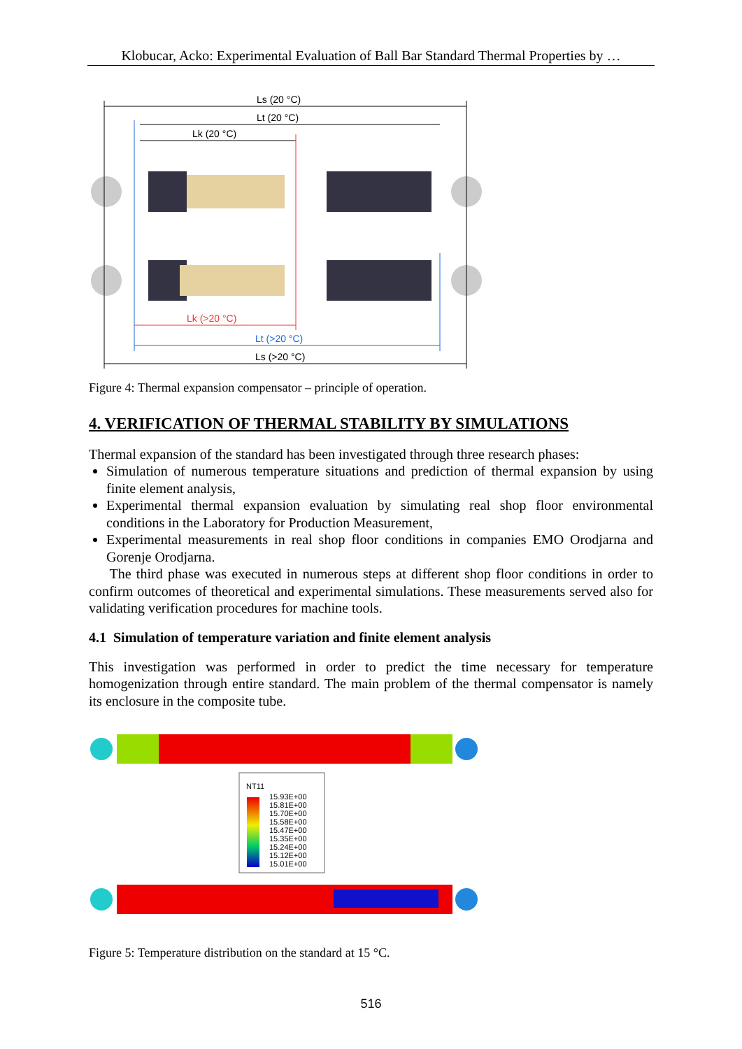Klobucar, Acko: Experimental Evaluation of Ball Bar Standard Thermal Properties by …
Ls (20 °C)
Lt (20 °C)
Lk (20 °C)
Lk (>20 °C)
Lt (>20 °C)
Ls (>20 °C)
Figure 4: Thermal expansion compensator – principle of operation.
4. VERIFICATION OF THERMAL STABILITY BY SIMULATIONS
Thermal expansion of the standard has been investigated through three research phases:
Simulation of numerous temperature situations and prediction of thermal expansion by using finite element analysis,
Experimental thermal expansion evaluation by simulating real shop floor environmental conditions in the Laboratory for Production Measurement,
Experimental measurements in real shop floor conditions in companies EMO Orodjarna and Gorenje Orodjarna.
The third phase was executed in numerous steps at different shop floor conditions in order to confirm outcomes of theoretical and experimental simulations. These measurements served also for validating verification procedures for machine tools.
4.1 Simulation of temperature variation and finite element analysis
This investigation was performed in order to predict the time necessary for temperature homogenization through entire standard. The main problem of the thermal compensator is namely its enclosure in the composite tube.
NT11
15.93E+00
15.81E+00
15.70E+00
15.58E+00
15.47E+00
15.35E+00
15.24E+00
15.12E+00
15.01E+00
Figure 5: Temperature distribution on the standard at 15 °C.
516